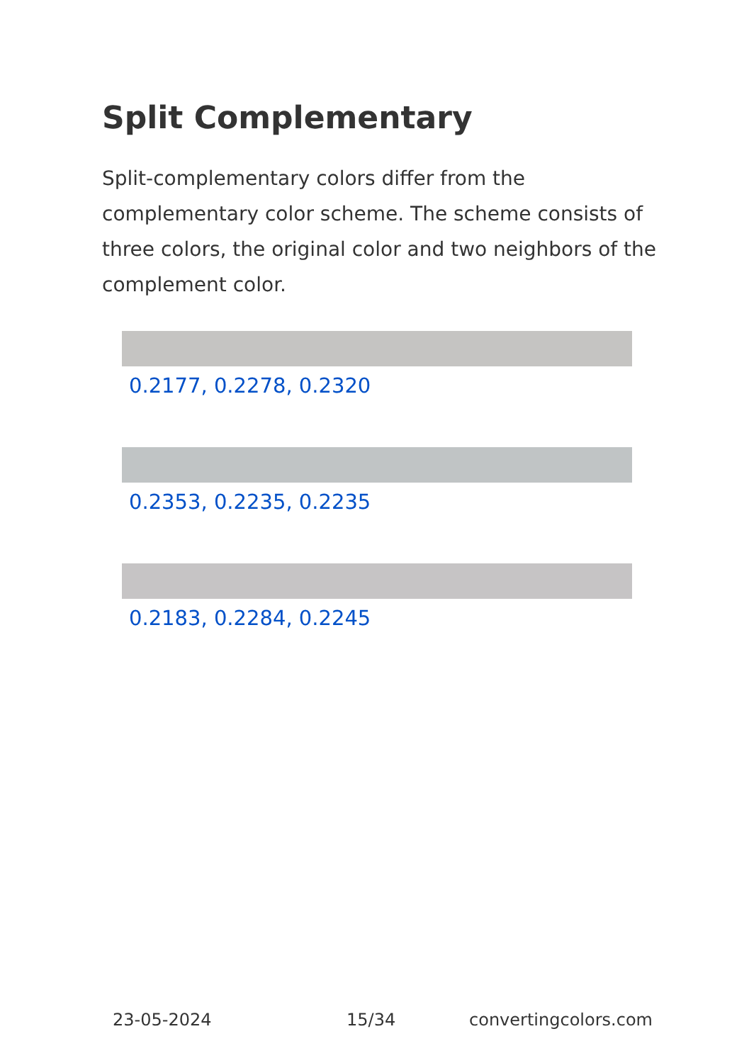Split Complementary
Split-complementary colors differ from the complementary color scheme. The scheme consists of three colors, the original color and two neighbors of the complement color.
0.2177, 0.2278, 0.2320
0.2353, 0.2235, 0.2235
0.2183, 0.2284, 0.2245
23-05-2024 15/34 convertingcolors.com